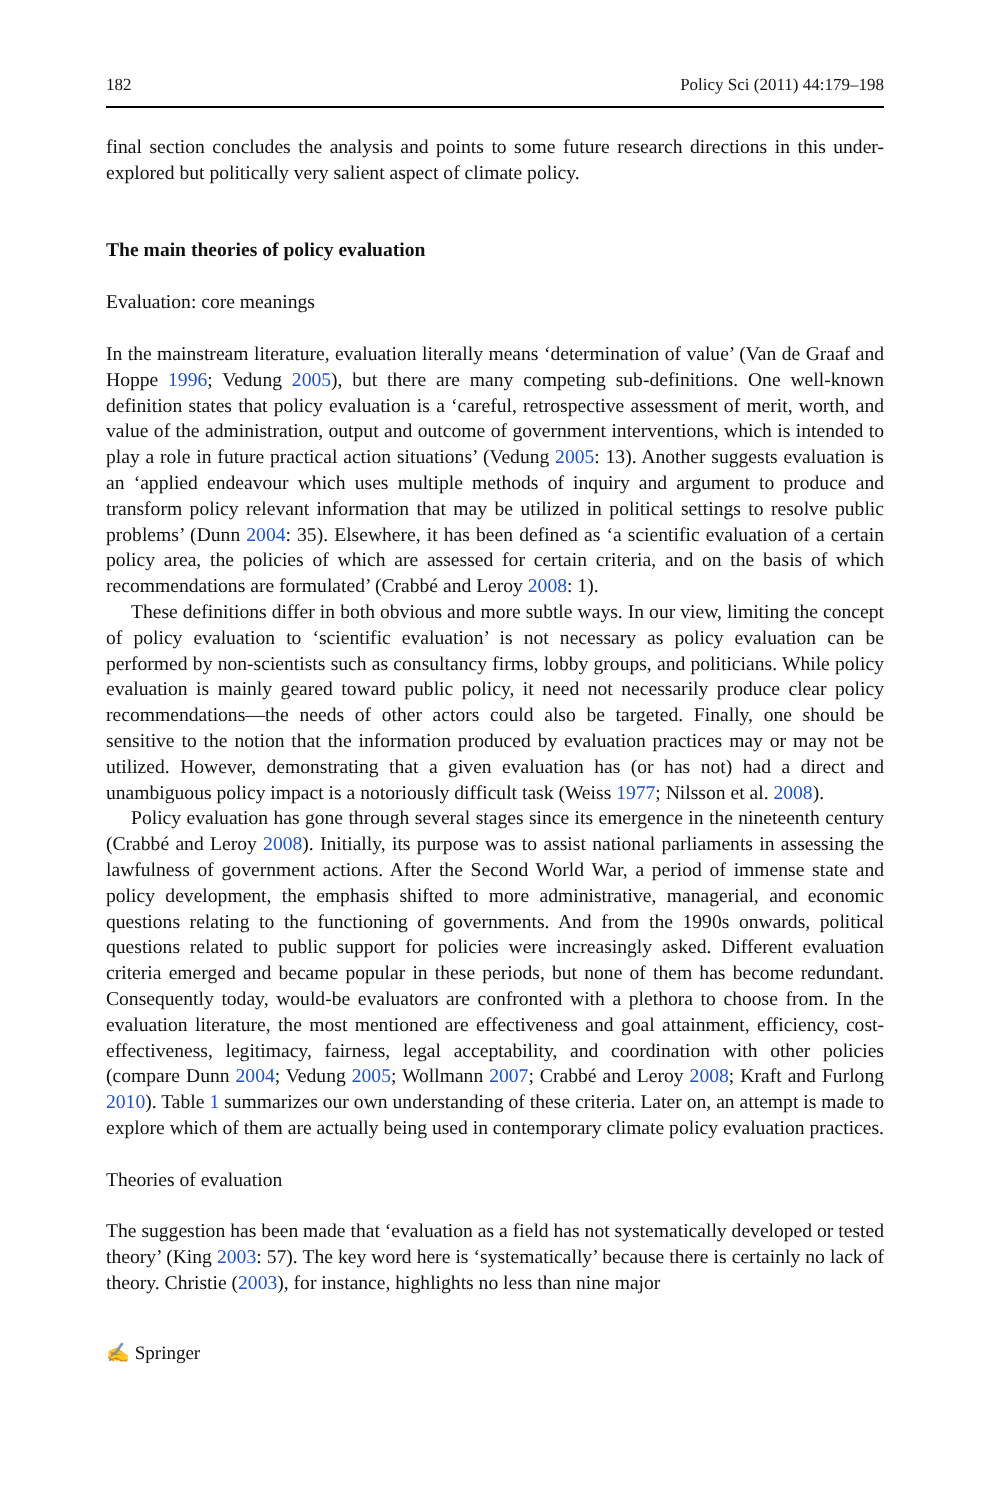182 Policy Sci (2011) 44:179–198
final section concludes the analysis and points to some future research directions in this under-explored but politically very salient aspect of climate policy.
The main theories of policy evaluation
Evaluation: core meanings
In the mainstream literature, evaluation literally means ‘determination of value’ (Van de Graaf and Hoppe 1996; Vedung 2005), but there are many competing sub-definitions. One well-known definition states that policy evaluation is a ‘careful, retrospective assessment of merit, worth, and value of the administration, output and outcome of government interventions, which is intended to play a role in future practical action situations’ (Vedung 2005: 13). Another suggests evaluation is an ‘applied endeavour which uses multiple methods of inquiry and argument to produce and transform policy relevant information that may be utilized in political settings to resolve public problems’ (Dunn 2004: 35). Elsewhere, it has been defined as ‘a scientific evaluation of a certain policy area, the policies of which are assessed for certain criteria, and on the basis of which recommendations are formulated’ (Crabbé and Leroy 2008: 1).
These definitions differ in both obvious and more subtle ways. In our view, limiting the concept of policy evaluation to ‘scientific evaluation’ is not necessary as policy evaluation can be performed by non-scientists such as consultancy firms, lobby groups, and politicians. While policy evaluation is mainly geared toward public policy, it need not necessarily produce clear policy recommendations—the needs of other actors could also be targeted. Finally, one should be sensitive to the notion that the information produced by evaluation practices may or may not be utilized. However, demonstrating that a given evaluation has (or has not) had a direct and unambiguous policy impact is a notoriously difficult task (Weiss 1977; Nilsson et al. 2008).
Policy evaluation has gone through several stages since its emergence in the nineteenth century (Crabbé and Leroy 2008). Initially, its purpose was to assist national parliaments in assessing the lawfulness of government actions. After the Second World War, a period of immense state and policy development, the emphasis shifted to more administrative, managerial, and economic questions relating to the functioning of governments. And from the 1990s onwards, political questions related to public support for policies were increasingly asked. Different evaluation criteria emerged and became popular in these periods, but none of them has become redundant. Consequently today, would-be evaluators are confronted with a plethora to choose from. In the evaluation literature, the most mentioned are effectiveness and goal attainment, efficiency, cost-effectiveness, legitimacy, fairness, legal acceptability, and coordination with other policies (compare Dunn 2004; Vedung 2005; Wollmann 2007; Crabbé and Leroy 2008; Kraft and Furlong 2010). Table 1 summarizes our own understanding of these criteria. Later on, an attempt is made to explore which of them are actually being used in contemporary climate policy evaluation practices.
Theories of evaluation
The suggestion has been made that ‘evaluation as a field has not systematically developed or tested theory’ (King 2003: 57). The key word here is ‘systematically’ because there is certainly no lack of theory. Christie (2003), for instance, highlights no less than nine major
✍ Springer